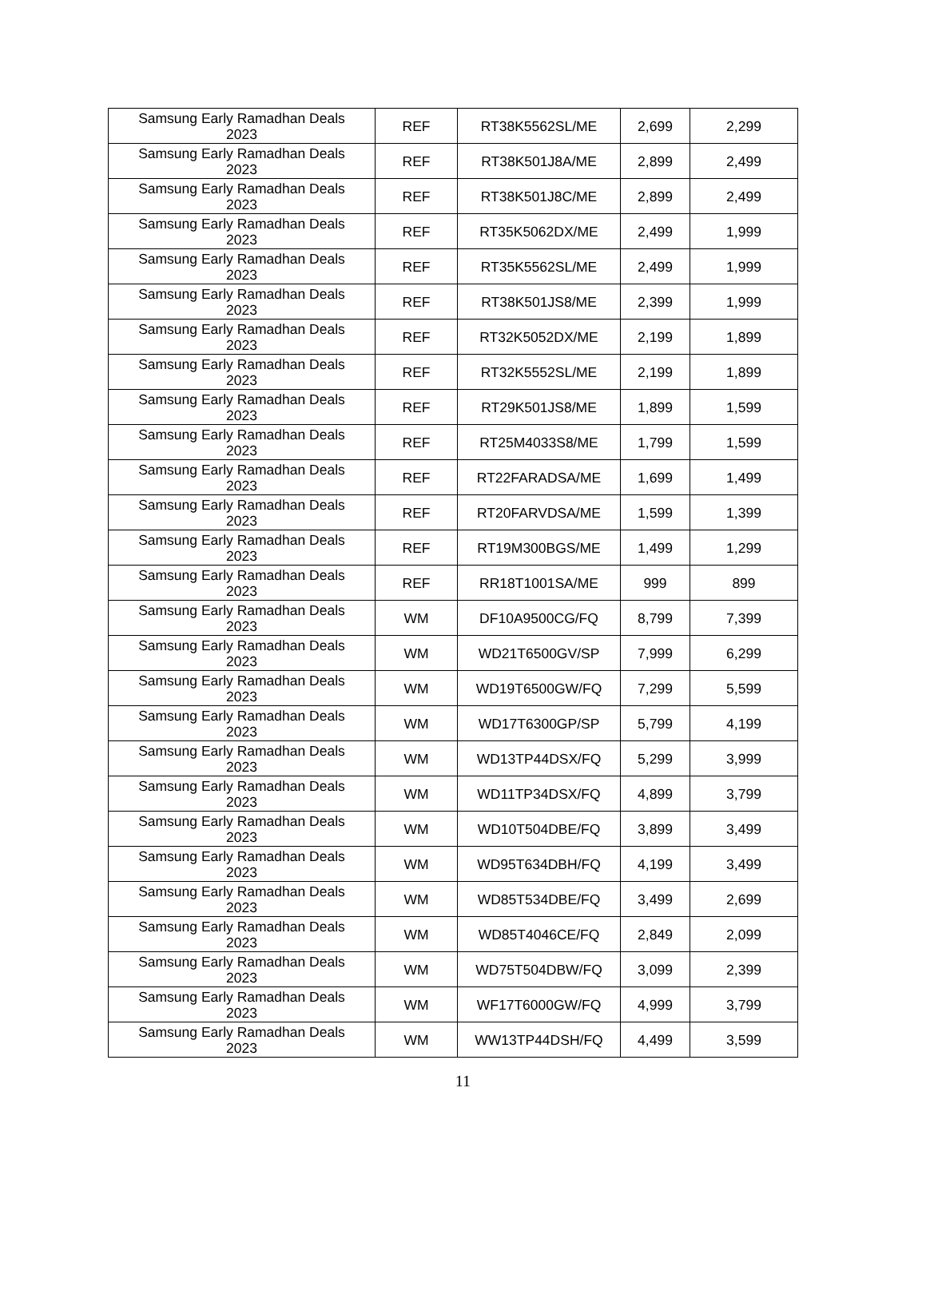| Samsung Early Ramadhan Deals 2023 | REF | RT38K5562SL/ME | 2,699 | 2,299 |
| Samsung Early Ramadhan Deals 2023 | REF | RT38K501J8A/ME | 2,899 | 2,499 |
| Samsung Early Ramadhan Deals 2023 | REF | RT38K501J8C/ME | 2,899 | 2,499 |
| Samsung Early Ramadhan Deals 2023 | REF | RT35K5062DX/ME | 2,499 | 1,999 |
| Samsung Early Ramadhan Deals 2023 | REF | RT35K5562SL/ME | 2,499 | 1,999 |
| Samsung Early Ramadhan Deals 2023 | REF | RT38K501JS8/ME | 2,399 | 1,999 |
| Samsung Early Ramadhan Deals 2023 | REF | RT32K5052DX/ME | 2,199 | 1,899 |
| Samsung Early Ramadhan Deals 2023 | REF | RT32K5552SL/ME | 2,199 | 1,899 |
| Samsung Early Ramadhan Deals 2023 | REF | RT29K501JS8/ME | 1,899 | 1,599 |
| Samsung Early Ramadhan Deals 2023 | REF | RT25M4033S8/ME | 1,799 | 1,599 |
| Samsung Early Ramadhan Deals 2023 | REF | RT22FARADSA/ME | 1,699 | 1,499 |
| Samsung Early Ramadhan Deals 2023 | REF | RT20FARVDSA/ME | 1,599 | 1,399 |
| Samsung Early Ramadhan Deals 2023 | REF | RT19M300BGS/ME | 1,499 | 1,299 |
| Samsung Early Ramadhan Deals 2023 | REF | RR18T1001SA/ME | 999 | 899 |
| Samsung Early Ramadhan Deals 2023 | WM | DF10A9500CG/FQ | 8,799 | 7,399 |
| Samsung Early Ramadhan Deals 2023 | WM | WD21T6500GV/SP | 7,999 | 6,299 |
| Samsung Early Ramadhan Deals 2023 | WM | WD19T6500GW/FQ | 7,299 | 5,599 |
| Samsung Early Ramadhan Deals 2023 | WM | WD17T6300GP/SP | 5,799 | 4,199 |
| Samsung Early Ramadhan Deals 2023 | WM | WD13TP44DSX/FQ | 5,299 | 3,999 |
| Samsung Early Ramadhan Deals 2023 | WM | WD11TP34DSX/FQ | 4,899 | 3,799 |
| Samsung Early Ramadhan Deals 2023 | WM | WD10T504DBE/FQ | 3,899 | 3,499 |
| Samsung Early Ramadhan Deals 2023 | WM | WD95T634DBH/FQ | 4,199 | 3,499 |
| Samsung Early Ramadhan Deals 2023 | WM | WD85T534DBE/FQ | 3,499 | 2,699 |
| Samsung Early Ramadhan Deals 2023 | WM | WD85T4046CE/FQ | 2,849 | 2,099 |
| Samsung Early Ramadhan Deals 2023 | WM | WD75T504DBW/FQ | 3,099 | 2,399 |
| Samsung Early Ramadhan Deals 2023 | WM | WF17T6000GW/FQ | 4,999 | 3,799 |
| Samsung Early Ramadhan Deals 2023 | WM | WW13TP44DSH/FQ | 4,499 | 3,599 |
11